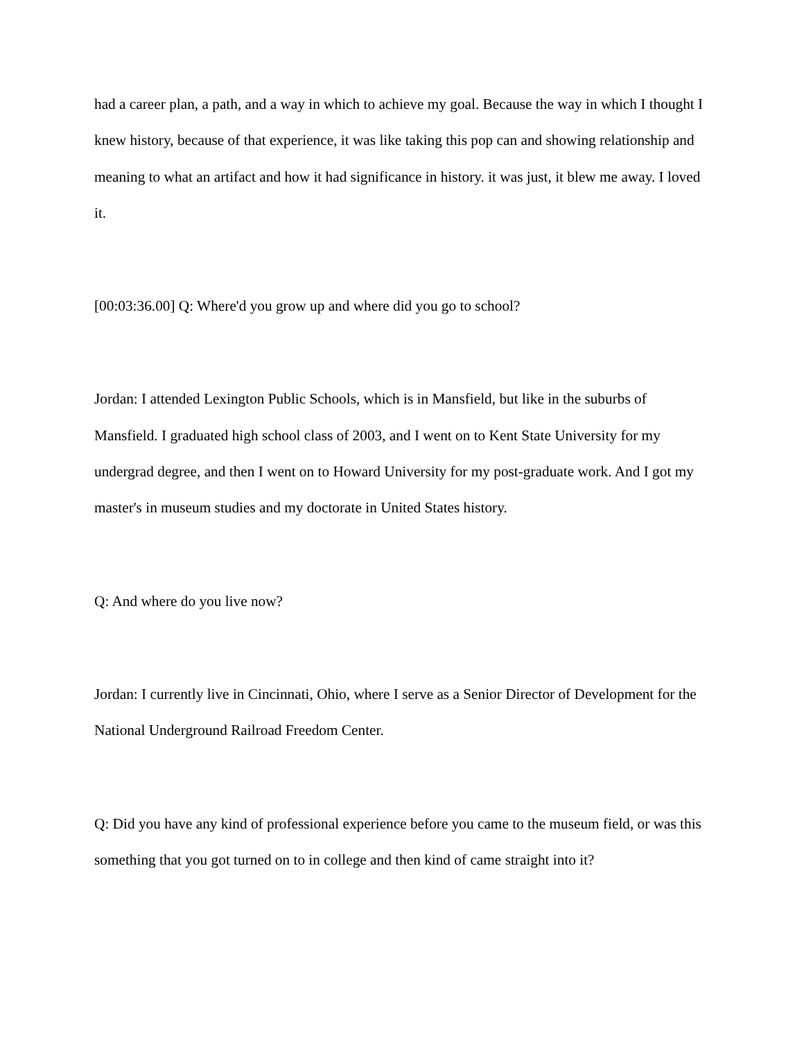had a career plan, a path, and a way in which to achieve my goal. Because the way in which I thought I knew history, because of that experience, it was like taking this pop can and showing relationship and meaning to what an artifact and how it had significance in history. it was just, it blew me away. I loved it.
[00:03:36.00] Q: Where'd you grow up and where did you go to school?
Jordan: I attended Lexington Public Schools, which is in Mansfield, but like in the suburbs of Mansfield. I graduated high school class of 2003, and I went on to Kent State University for my undergrad degree, and then I went on to Howard University for my post-graduate work. And I got my master's in museum studies and my doctorate in United States history.
Q: And where do you live now?
Jordan: I currently live in Cincinnati, Ohio, where I serve as a Senior Director of Development for the National Underground Railroad Freedom Center.
Q: Did you have any kind of professional experience before you came to the museum field, or was this something that you got turned on to in college and then kind of came straight into it?